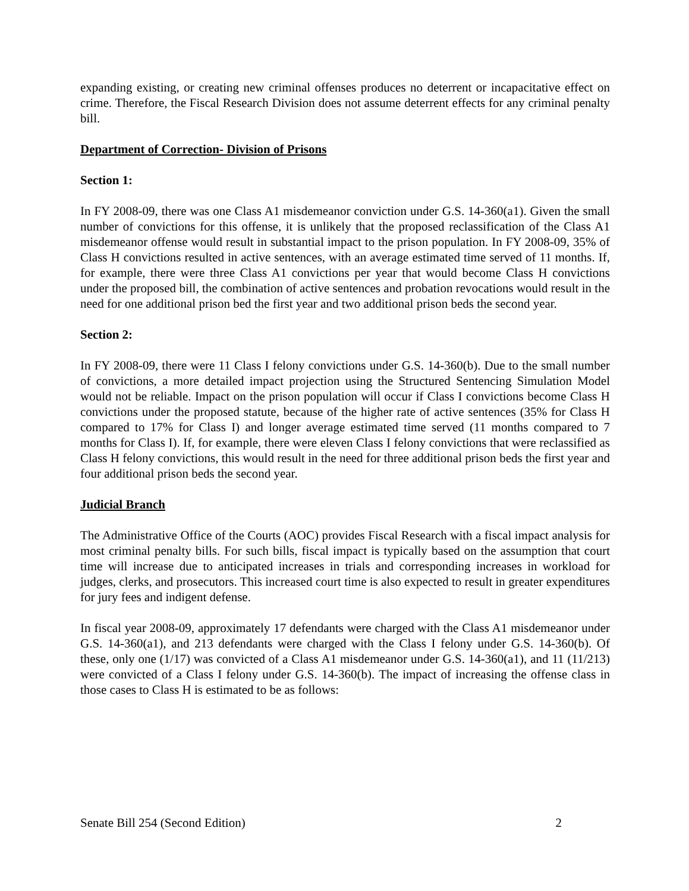expanding existing, or creating new criminal offenses produces no deterrent or incapacitative effect on crime. Therefore, the Fiscal Research Division does not assume deterrent effects for any criminal penalty bill.
Department of Correction- Division of Prisons
Section 1:
In FY 2008-09, there was one Class A1 misdemeanor conviction under G.S. 14-360(a1). Given the small number of convictions for this offense, it is unlikely that the proposed reclassification of the Class A1 misdemeanor offense would result in substantial impact to the prison population. In FY 2008-09, 35% of Class H convictions resulted in active sentences, with an average estimated time served of 11 months. If, for example, there were three Class A1 convictions per year that would become Class H convictions under the proposed bill, the combination of active sentences and probation revocations would result in the need for one additional prison bed the first year and two additional prison beds the second year.
Section 2:
In FY 2008-09, there were 11 Class I felony convictions under G.S. 14-360(b). Due to the small number of convictions, a more detailed impact projection using the Structured Sentencing Simulation Model would not be reliable. Impact on the prison population will occur if Class I convictions become Class H convictions under the proposed statute, because of the higher rate of active sentences (35% for Class H compared to 17% for Class I) and longer average estimated time served (11 months compared to 7 months for Class I). If, for example, there were eleven Class I felony convictions that were reclassified as Class H felony convictions, this would result in the need for three additional prison beds the first year and four additional prison beds the second year.
Judicial Branch
The Administrative Office of the Courts (AOC) provides Fiscal Research with a fiscal impact analysis for most criminal penalty bills. For such bills, fiscal impact is typically based on the assumption that court time will increase due to anticipated increases in trials and corresponding increases in workload for judges, clerks, and prosecutors. This increased court time is also expected to result in greater expenditures for jury fees and indigent defense.
In fiscal year 2008-09, approximately 17 defendants were charged with the Class A1 misdemeanor under G.S. 14-360(a1), and 213 defendants were charged with the Class I felony under G.S. 14-360(b). Of these, only one (1/17) was convicted of a Class A1 misdemeanor under G.S. 14-360(a1), and 11 (11/213) were convicted of a Class I felony under G.S. 14-360(b). The impact of increasing the offense class in those cases to Class H is estimated to be as follows:
Senate Bill 254 (Second Edition) 2